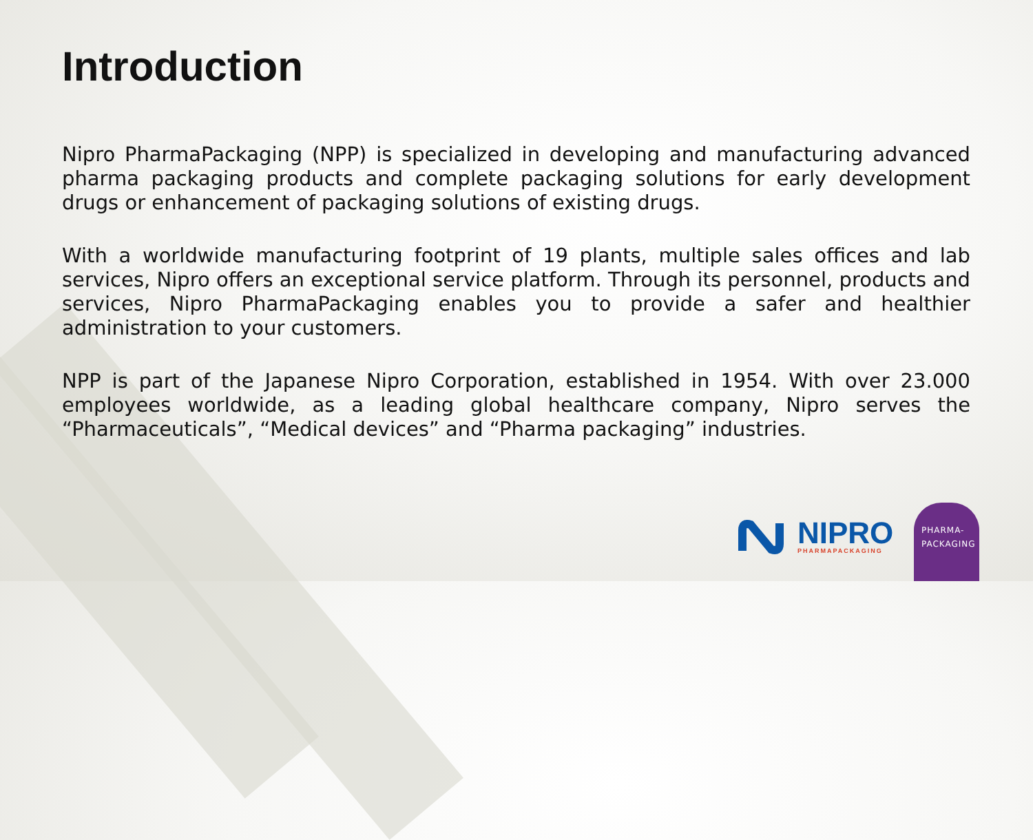Introduction
Nipro PharmaPackaging (NPP) is specialized in developing and manufacturing advanced pharma packaging products and complete packaging solutions for early development drugs or enhancement of packaging solutions of existing drugs.
With a worldwide manufacturing footprint of 19 plants, multiple sales offices and lab services, Nipro offers an exceptional service platform. Through its personnel, products and services, Nipro PharmaPackaging enables you to provide a safer and healthier administration to your customers.
NPP is part of the Japanese Nipro Corporation, established in 1954. With over 23.000 employees worldwide, as a leading global healthcare company, Nipro serves the “Pharmaceuticals”, “Medical devices” and “Pharma packaging” industries.
NIPRO
PHARMAPACKAGING
PHARMA-
PACKAGING